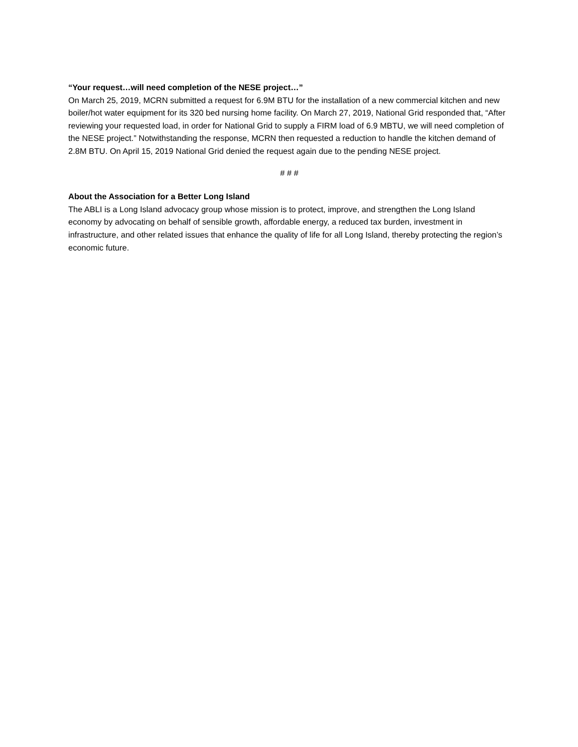“Your request…will need completion of the NESE project…”
On March 25, 2019, MCRN submitted a request for 6.9M BTU for the installation of a new commercial kitchen and new boiler/hot water equipment for its 320 bed nursing home facility. On March 27, 2019, National Grid responded that, “After reviewing your requested load, in order for National Grid to supply a FIRM load of 6.9 MBTU, we will need completion of the NESE project.” Notwithstanding the response, MCRN then requested a reduction to handle the kitchen demand of 2.8M BTU. On April 15, 2019 National Grid denied the request again due to the pending NESE project.
# # #
About the Association for a Better Long Island
The ABLI is a Long Island advocacy group whose mission is to protect, improve, and strengthen the Long Island economy by advocating on behalf of sensible growth, affordable energy, a reduced tax burden, investment in infrastructure, and other related issues that enhance the quality of life for all Long Island, thereby protecting the region’s economic future.